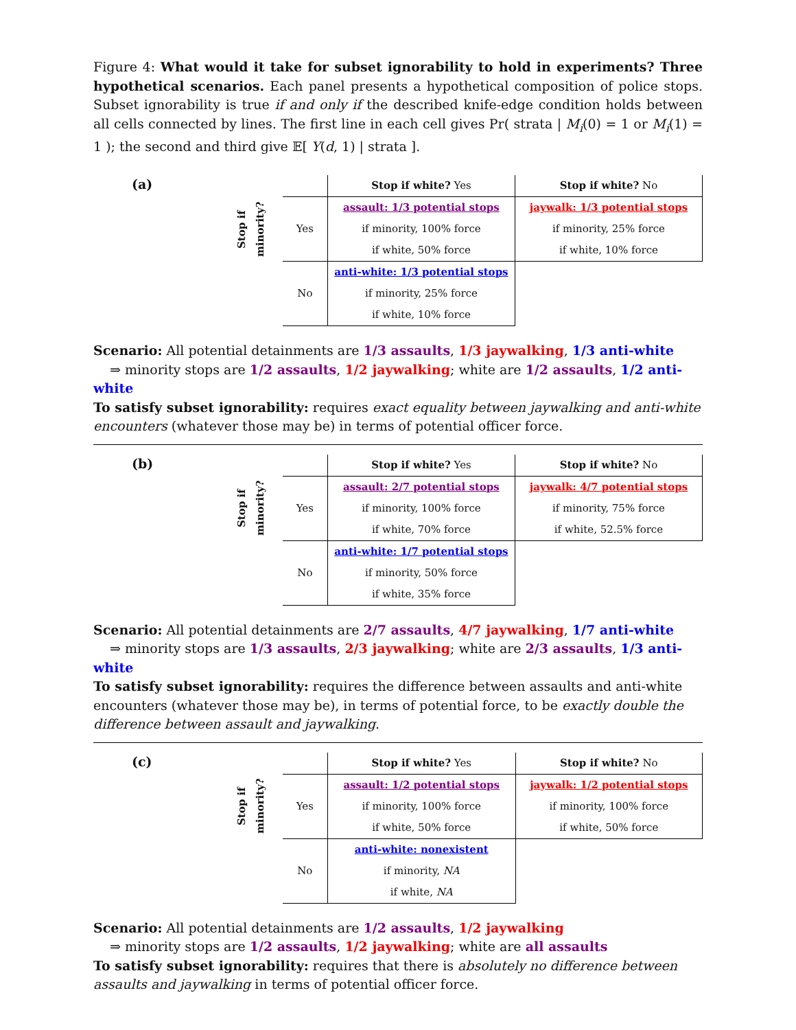Figure 4: What would it take for subset ignorability to hold in experiments? Three hypothetical scenarios. Each panel presents a hypothetical composition of police stops. Subset ignorability is true if and only if the described knife-edge condition holds between all cells connected by lines. The first line in each cell gives Pr( strata | M<sub>i</sub>(0) = 1 or M<sub>i</sub>(1) = 1 ); the second and third give 𝔼[ Y(d, 1) | strata ].
(a)
| | | Stop if white? Yes | Stop if white? No |
| Stop if minority? | Yes | assault: 1/3 potential stops | jaywalk: 1/3 potential stops |
| | | if minority, 100% force | if minority, 25% force |
| | | if white, 50% force | if white, 10% force |
| | No | anti-white: 1/3 potential stops | |
| | | if minority, 25% force | |
| | | if white, 10% force | |
Scenario: All potential detainments are 1/3 assaults, 1/3 jaywalking, 1/3 anti-white
⇒ minority stops are 1/2 assaults, 1/2 jaywalking; white are 1/2 assaults, 1/2 anti-white
To satisfy subset ignorability: requires exact equality between jaywalking and anti-white encounters (whatever those may be) in terms of potential officer force.
(b)
| | | Stop if white? Yes | Stop if white? No |
| Stop if minority? | Yes | assault: 2/7 potential stops | jaywalk: 4/7 potential stops |
| | | if minority, 100% force | if minority, 75% force |
| | | if white, 70% force | if white, 52.5% force |
| | No | anti-white: 1/7 potential stops | |
| | | if minority, 50% force | |
| | | if white, 35% force | |
Scenario: All potential detainments are 2/7 assaults, 4/7 jaywalking, 1/7 anti-white
⇒ minority stops are 1/3 assaults, 2/3 jaywalking; white are 2/3 assaults, 1/3 anti-white
To satisfy subset ignorability: requires the difference between assaults and anti-white encounters (whatever those may be), in terms of potential force, to be exactly double the difference between assault and jaywalking.
(c)
| | | Stop if white? Yes | Stop if white? No |
| Stop if minority? | Yes | assault: 1/2 potential stops | jaywalk: 1/2 potential stops |
| | | if minority, 100% force | if minority, 100% force |
| | | if white, 50% force | if white, 50% force |
| | No | anti-white: nonexistent | |
| | | if minority, NA | |
| | | if white, NA | |
Scenario: All potential detainments are 1/2 assaults, 1/2 jaywalking
⇒ minority stops are 1/2 assaults, 1/2 jaywalking; white are all assaults
To satisfy subset ignorability: requires that there is absolutely no difference between assaults and jaywalking in terms of potential officer force.